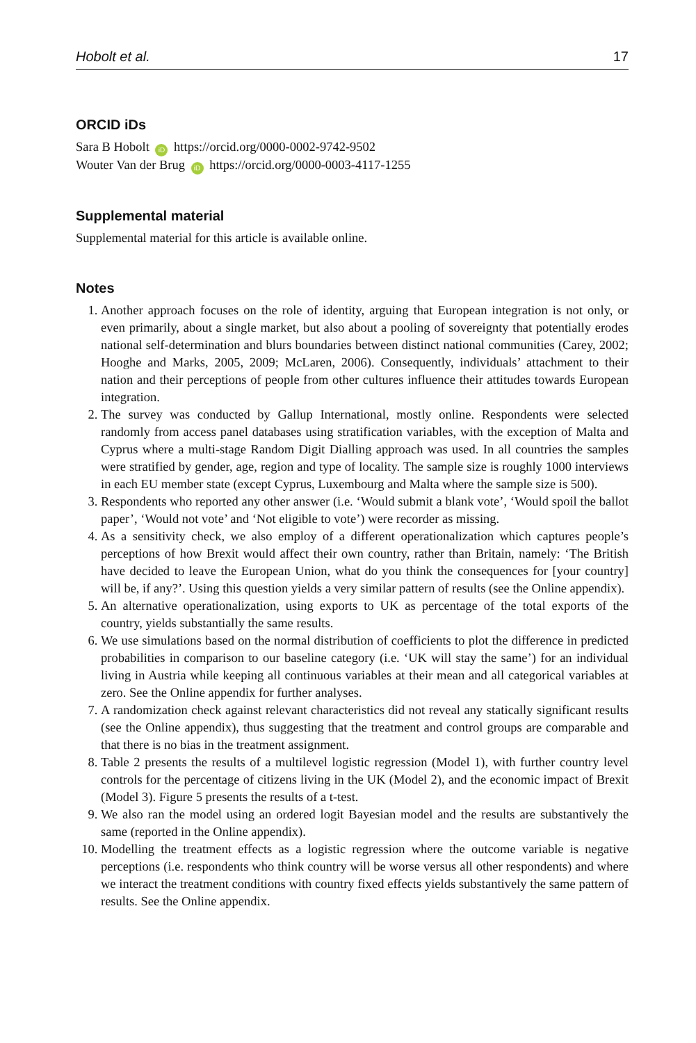Hobolt et al. 17
ORCID iDs
Sara B Hobolt iD https://orcid.org/0000-0002-9742-9502
Wouter Van der Brug iD https://orcid.org/0000-0003-4117-1255
Supplemental material
Supplemental material for this article is available online.
Notes
1. Another approach focuses on the role of identity, arguing that European integration is not only, or even primarily, about a single market, but also about a pooling of sovereignty that potentially erodes national self-determination and blurs boundaries between distinct national communities (Carey, 2002; Hooghe and Marks, 2005, 2009; McLaren, 2006). Consequently, individuals’ attachment to their nation and their perceptions of people from other cultures influence their attitudes towards European integration.
2. The survey was conducted by Gallup International, mostly online. Respondents were selected randomly from access panel databases using stratification variables, with the exception of Malta and Cyprus where a multi-stage Random Digit Dialling approach was used. In all countries the samples were stratified by gender, age, region and type of locality. The sample size is roughly 1000 interviews in each EU member state (except Cyprus, Luxembourg and Malta where the sample size is 500).
3. Respondents who reported any other answer (i.e. ‘Would submit a blank vote’, ‘Would spoil the ballot paper’, ‘Would not vote’ and ‘Not eligible to vote’) were recorder as missing.
4. As a sensitivity check, we also employ of a different operationalization which captures people’s perceptions of how Brexit would affect their own country, rather than Britain, namely: ‘The British have decided to leave the European Union, what do you think the consequences for [your country] will be, if any?’. Using this question yields a very similar pattern of results (see the Online appendix).
5. An alternative operationalization, using exports to UK as percentage of the total exports of the country, yields substantially the same results.
6. We use simulations based on the normal distribution of coefficients to plot the difference in predicted probabilities in comparison to our baseline category (i.e. ‘UK will stay the same’) for an individual living in Austria while keeping all continuous variables at their mean and all categorical variables at zero. See the Online appendix for further analyses.
7. A randomization check against relevant characteristics did not reveal any statically significant results (see the Online appendix), thus suggesting that the treatment and control groups are comparable and that there is no bias in the treatment assignment.
8. Table 2 presents the results of a multilevel logistic regression (Model 1), with further country level controls for the percentage of citizens living in the UK (Model 2), and the economic impact of Brexit (Model 3). Figure 5 presents the results of a t-test.
9. We also ran the model using an ordered logit Bayesian model and the results are substantively the same (reported in the Online appendix).
10. Modelling the treatment effects as a logistic regression where the outcome variable is negative perceptions (i.e. respondents who think country will be worse versus all other respondents) and where we interact the treatment conditions with country fixed effects yields substantively the same pattern of results. See the Online appendix.